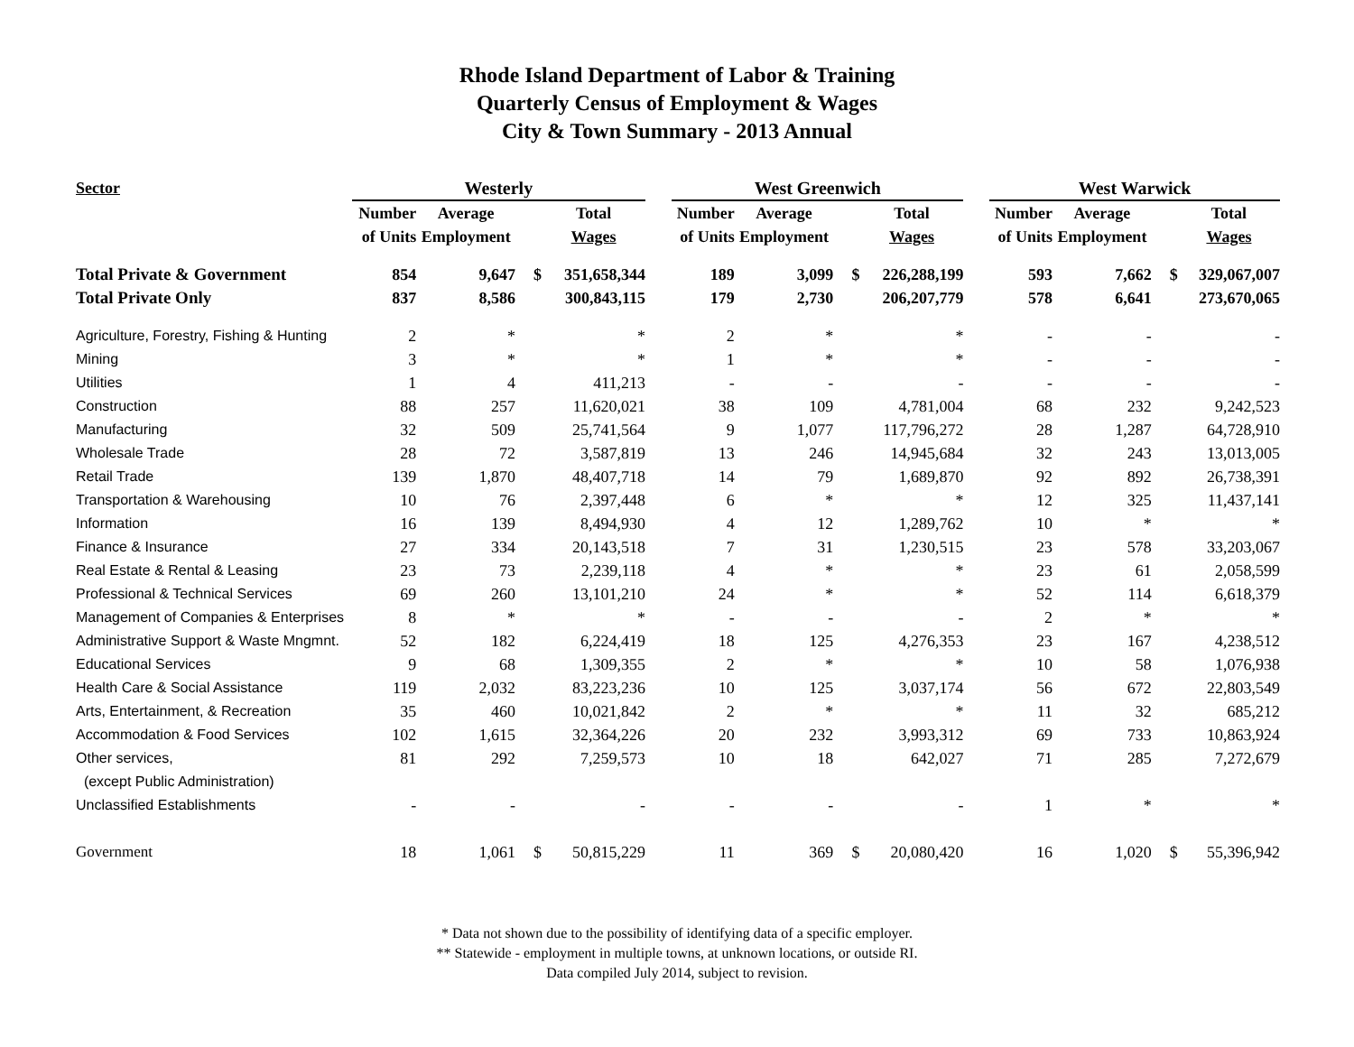Rhode Island Department of Labor & Training
Quarterly Census of Employment & Wages
City & Town Summary - 2013 Annual
| Sector | Westerly | | | | | West Greenwich | | | | | West Warwick | | | |
| --- | --- | --- | --- | --- | --- | --- | --- | --- | --- | --- | --- | --- | --- | --- |
| | Number | Average | | Total | | Number | Average | | Total | | Number | Average | | Total |
| | of Units | Employment | | Wages | | of Units | Employment | | Wages | | of Units | Employment | | Wages |
| Total Private & Government | 854 | 9,647 | $ | 351,658,344 | | 189 | 3,099 | $ | 226,288,199 | | 593 | 7,662 | $ | 329,067,007 |
| Total Private Only | 837 | 8,586 | | 300,843,115 | | 179 | 2,730 | | 206,207,779 | | 578 | 6,641 | | 273,670,065 |
| Agriculture, Forestry, Fishing & Hunting | 2 | * | | * | | 2 | * | | * | | - | - | | - |
| Mining | 3 | * | | * | | 1 | * | | * | | - | - | | - |
| Utilities | 1 | 4 | | 411,213 | | - | - | | - | | - | - | | - |
| Construction | 88 | 257 | | 11,620,021 | | 38 | 109 | | 4,781,004 | | 68 | 232 | | 9,242,523 |
| Manufacturing | 32 | 509 | | 25,741,564 | | 9 | 1,077 | | 117,796,272 | | 28 | 1,287 | | 64,728,910 |
| Wholesale Trade | 28 | 72 | | 3,587,819 | | 13 | 246 | | 14,945,684 | | 32 | 243 | | 13,013,005 |
| Retail Trade | 139 | 1,870 | | 48,407,718 | | 14 | 79 | | 1,689,870 | | 92 | 892 | | 26,738,391 |
| Transportation & Warehousing | 10 | 76 | | 2,397,448 | | 6 | * | | * | | 12 | 325 | | 11,437,141 |
| Information | 16 | 139 | | 8,494,930 | | 4 | 12 | | 1,289,762 | | 10 | * | | * |
| Finance & Insurance | 27 | 334 | | 20,143,518 | | 7 | 31 | | 1,230,515 | | 23 | 578 | | 33,203,067 |
| Real Estate & Rental & Leasing | 23 | 73 | | 2,239,118 | | 4 | * | | * | | 23 | 61 | | 2,058,599 |
| Professional & Technical Services | 69 | 260 | | 13,101,210 | | 24 | * | | * | | 52 | 114 | | 6,618,379 |
| Management of Companies & Enterprises | 8 | * | | * | | - | - | | - | | 2 | * | | * |
| Administrative Support & Waste Mngmnt. | 52 | 182 | | 6,224,419 | | 18 | 125 | | 4,276,353 | | 23 | 167 | | 4,238,512 |
| Educational Services | 9 | 68 | | 1,309,355 | | 2 | * | | * | | 10 | 58 | | 1,076,938 |
| Health Care & Social Assistance | 119 | 2,032 | | 83,223,236 | | 10 | 125 | | 3,037,174 | | 56 | 672 | | 22,803,549 |
| Arts, Entertainment, & Recreation | 35 | 460 | | 10,021,842 | | 2 | * | | * | | 11 | 32 | | 685,212 |
| Accommodation & Food Services | 102 | 1,615 | | 32,364,226 | | 20 | 232 | | 3,993,312 | | 69 | 733 | | 10,863,924 |
| Other services, | 81 | 292 | | 7,259,573 | | 10 | 18 | | 642,027 | | 71 | 285 | | 7,272,679 |
| (except Public Administration) | | | | | | | | | | | | | | |
| Unclassified Establishments | - | - | | - | | - | - | | - | | 1 | * | | * |
| Government | 18 | 1,061 | $ | 50,815,229 | | 11 | 369 | $ | 20,080,420 | | 16 | 1,020 | $ | 55,396,942 |
* Data not shown due to the possibility of identifying data of a specific employer.
** Statewide - employment in multiple towns, at unknown locations, or outside RI.
Data compiled July 2014, subject to revision.